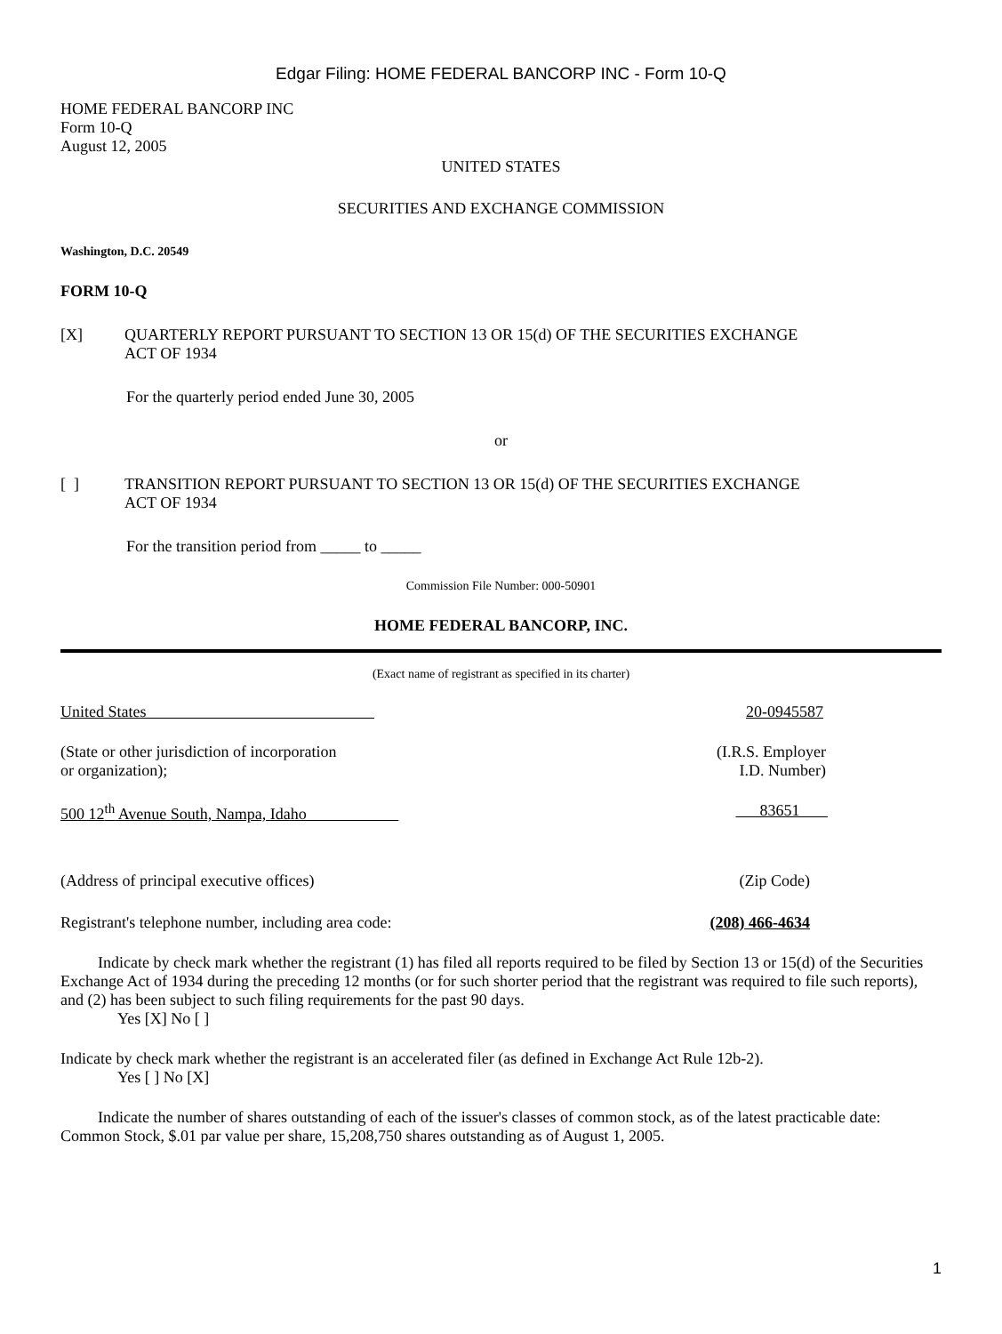Edgar Filing: HOME FEDERAL BANCORP INC - Form 10-Q
HOME FEDERAL BANCORP INC
Form 10-Q
August 12, 2005
UNITED STATES
SECURITIES AND EXCHANGE COMMISSION
Washington, D.C. 20549
FORM 10-Q
[X] QUARTERLY REPORT PURSUANT TO SECTION 13 OR 15(d) OF THE SECURITIES EXCHANGE
ACT OF 1934
For the quarterly period ended June 30, 2005
or
[ ] TRANSITION REPORT PURSUANT TO SECTION 13 OR 15(d) OF THE SECURITIES EXCHANGE
ACT OF 1934
For the transition period from _____ to _____
Commission File Number: 000-50901
HOME FEDERAL BANCORP, INC.
(Exact name of registrant as specified in its charter)
United States 20-0945587
(State or other jurisdiction of incorporation
or organization); (I.R.S. Employer
I.D. Number)
500 12<sup>th</sup> Avenue South, Nampa, Idaho 83651
(Address of principal executive offices) (Zip Code)
Registrant's telephone number, including area code: (208) 466-4634
Indicate by check mark whether the registrant (1) has filed all reports required to be filed by Section 13 or 15(d) of the Securities Exchange Act of 1934 during the preceding 12 months (or for such shorter period that the registrant was required to file such reports), and (2) has been subject to such filing requirements for the past 90 days.
Yes [X] No [ ]
Indicate by check mark whether the registrant is an accelerated filer (as defined in Exchange Act Rule 12b-2).
Yes [ ] No [X]
Indicate the number of shares outstanding of each of the issuer's classes of common stock, as of the latest practicable date: Common Stock, $.01 par value per share, 15,208,750 shares outstanding as of August 1, 2005.
1